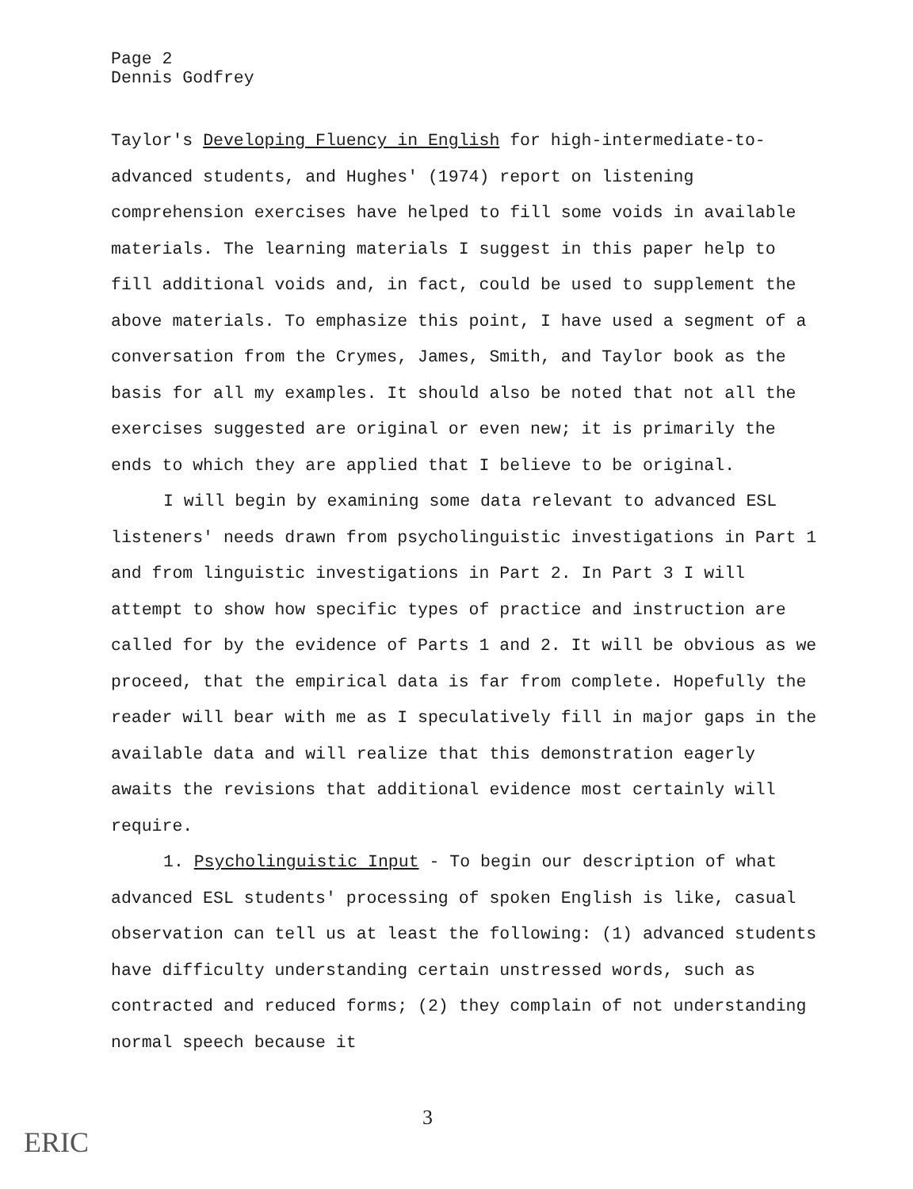Page 2
Dennis Godfrey
Taylor's Developing Fluency in English for high-intermediate-to-advanced students, and Hughes' (1974) report on listening comprehension exercises have helped to fill some voids in available materials. The learning materials I suggest in this paper help to fill additional voids and, in fact, could be used to supplement the above materials. To emphasize this point, I have used a segment of a conversation from the Crymes, James, Smith, and Taylor book as the basis for all my examples. It should also be noted that not all the exercises suggested are original or even new; it is primarily the ends to which they are applied that I believe to be original.
I will begin by examining some data relevant to advanced ESL listeners' needs drawn from psycholinguistic investigations in Part 1 and from linguistic investigations in Part 2. In Part 3 I will attempt to show how specific types of practice and instruction are called for by the evidence of Parts 1 and 2. It will be obvious as we proceed, that the empirical data is far from complete. Hopefully the reader will bear with me as I speculatively fill in major gaps in the available data and will realize that this demonstration eagerly awaits the revisions that additional evidence most certainly will require.
1. Psycholinguistic Input - To begin our description of what advanced ESL students' processing of spoken English is like, casual observation can tell us at least the following: (1) advanced students have difficulty understanding certain unstressed words, such as contracted and reduced forms; (2) they complain of not understanding normal speech because it
3
ERIC